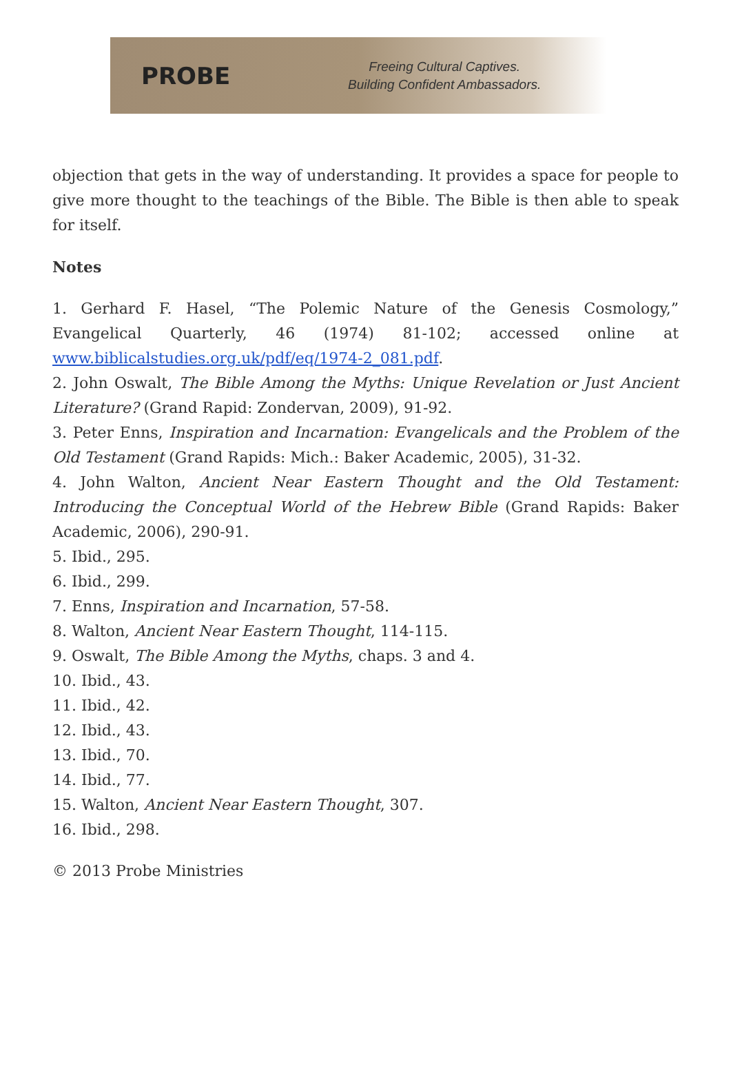PROBE
Freeing Cultural Captives.
Building Confident Ambassadors.
objection that gets in the way of understanding. It provides a space for people to give more thought to the teachings of the Bible. The Bible is then able to speak for itself.
Notes
1. Gerhard F. Hasel, “The Polemic Nature of the Genesis Cosmology,” Evangelical Quarterly, 46 (1974) 81-102; accessed online at www.biblicalstudies.org.uk/pdf/eq/1974-2_081.pdf.
2. John Oswalt, The Bible Among the Myths: Unique Revelation or Just Ancient Literature? (Grand Rapid: Zondervan, 2009), 91-92.
3. Peter Enns, Inspiration and Incarnation: Evangelicals and the Problem of the Old Testament (Grand Rapids: Mich.: Baker Academic, 2005), 31-32.
4. John Walton, Ancient Near Eastern Thought and the Old Testament: Introducing the Conceptual World of the Hebrew Bible (Grand Rapids: Baker Academic, 2006), 290-91.
5. Ibid., 295.
6. Ibid., 299.
7. Enns, Inspiration and Incarnation, 57-58.
8. Walton, Ancient Near Eastern Thought, 114-115.
9. Oswalt, The Bible Among the Myths, chaps. 3 and 4.
10. Ibid., 43.
11. Ibid., 42.
12. Ibid., 43.
13. Ibid., 70.
14. Ibid., 77.
15. Walton, Ancient Near Eastern Thought, 307.
16. Ibid., 298.
© 2013 Probe Ministries